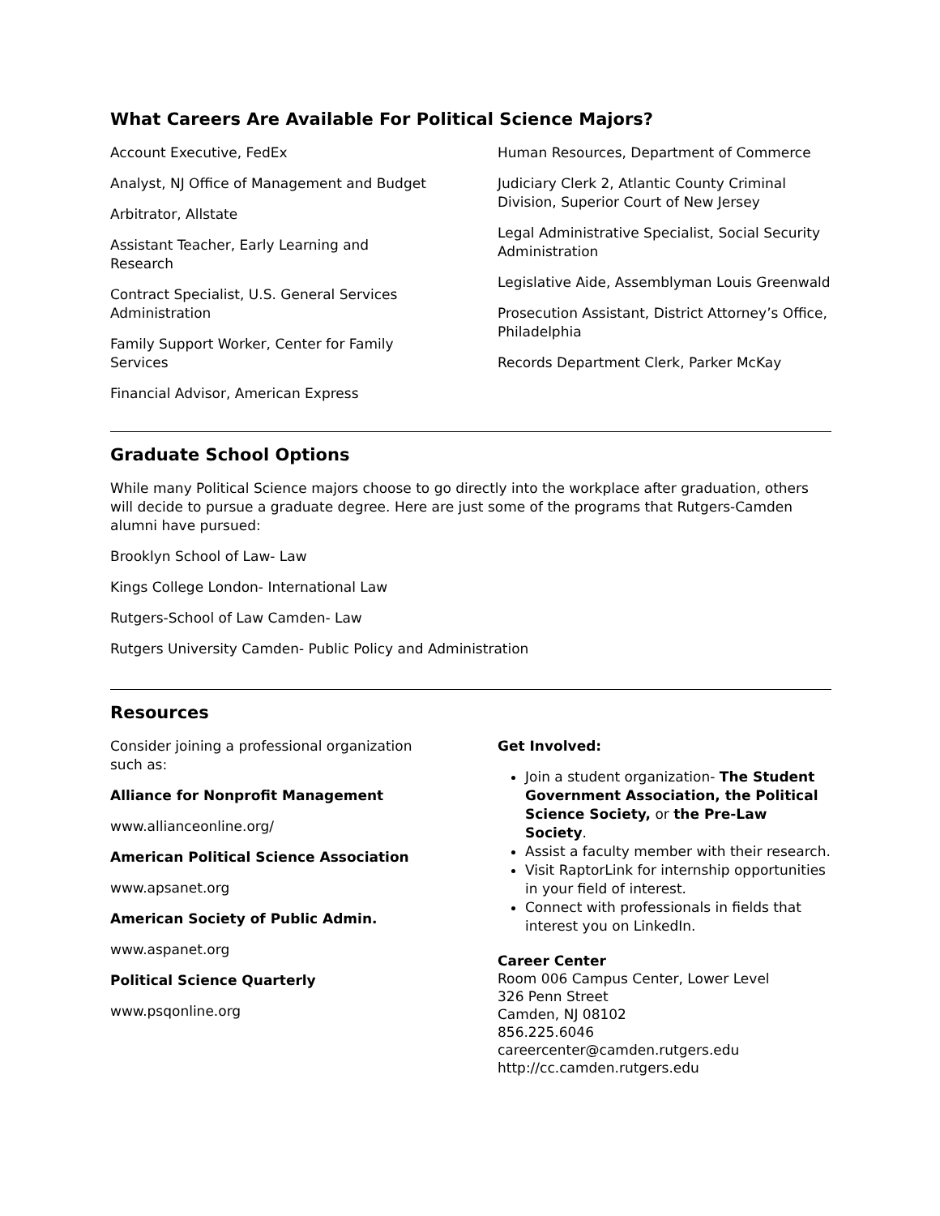What Careers Are Available For Political Science Majors?
Account Executive, FedEx
Analyst, NJ Office of Management and Budget
Arbitrator, Allstate
Assistant Teacher, Early Learning and Research
Contract Specialist, U.S. General Services Administration
Family Support Worker, Center for Family Services
Financial Advisor, American Express
Human Resources, Department of Commerce
Judiciary Clerk 2, Atlantic County Criminal Division, Superior Court of New Jersey
Legal Administrative Specialist, Social Security Administration
Legislative Aide, Assemblyman Louis Greenwald
Prosecution Assistant, District Attorney’s Office, Philadelphia
Records Department Clerk, Parker McKay
Graduate School Options
While many Political Science majors choose to go directly into the workplace after graduation, others will decide to pursue a graduate degree. Here are just some of the programs that Rutgers-Camden alumni have pursued:
Brooklyn School of Law- Law
Kings College London- International Law
Rutgers-School of Law Camden- Law
Rutgers University Camden- Public Policy and Administration
Resources
Consider joining a professional organization such as:
Alliance for Nonprofit Management
www.allianceonline.org/
American Political Science Association
www.apsanet.org
American Society of Public Admin.
www.aspanet.org
Political Science Quarterly
www.psqonline.org
Get Involved:
Join a student organization- The Student Government Association, the Political Science Society, or the Pre-Law Society.
Assist a faculty member with their research.
Visit RaptorLink for internship opportunities in your field of interest.
Connect with professionals in fields that interest you on LinkedIn.
Career Center
Room 006 Campus Center, Lower Level
326 Penn Street
Camden, NJ 08102
856.225.6046
careercenter@camden.rutgers.edu
http://cc.camden.rutgers.edu